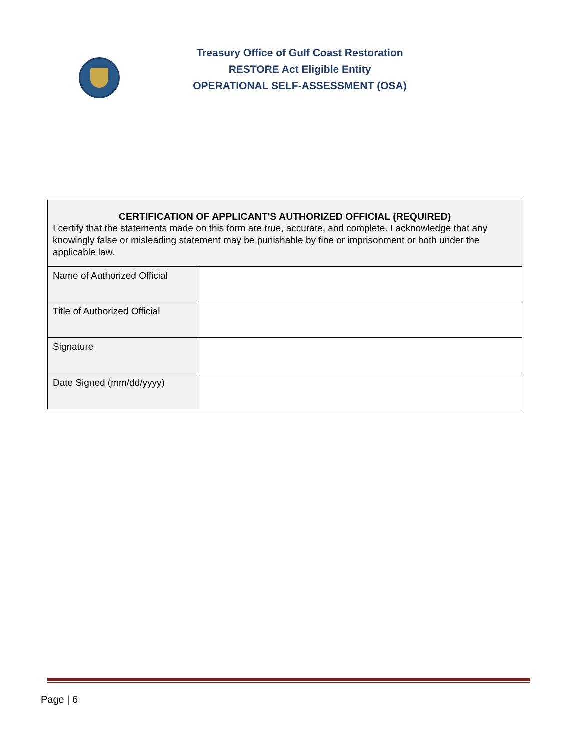Treasury Office of Gulf Coast Restoration
RESTORE Act Eligible Entity
OPERATIONAL SELF-ASSESSMENT (OSA)
| CERTIFICATION OF APPLICANT'S AUTHORIZED OFFICIAL (REQUIRED) I certify that the statements made on this form are true, accurate, and complete. I acknowledge that any knowingly false or misleading statement may be punishable by fine or imprisonment or both under the applicable law. | |
| Name of Authorized Official | |
| Title of Authorized Official | |
| Signature | |
| Date Signed (mm/dd/yyyy) | |
Page | 6